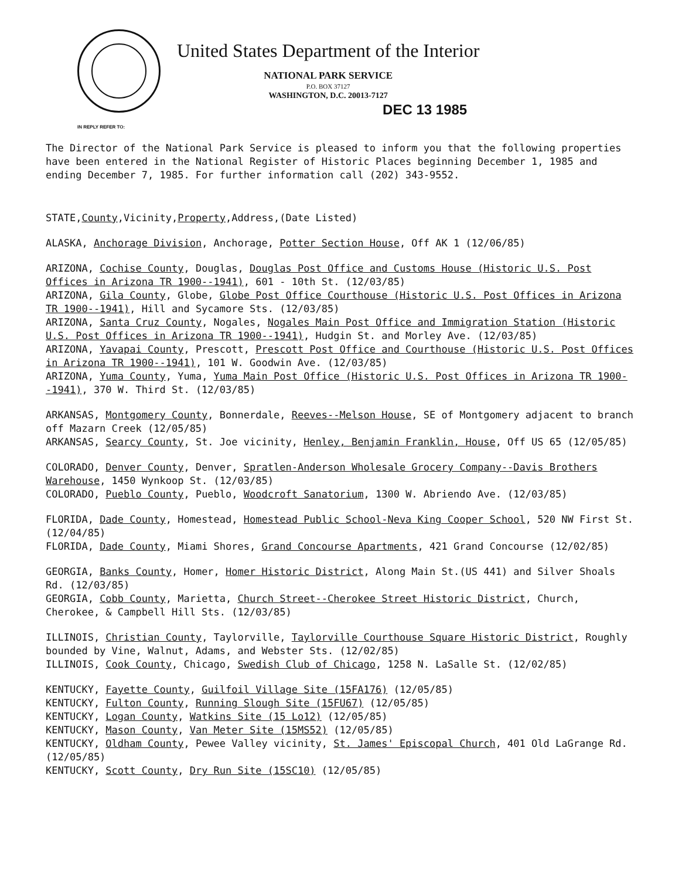IN REPLY REFER TO:
United States Department of the Interior
NATIONAL PARK SERVICE
P.O. BOX 37127
WASHINGTON, D.C. 20013-7127
DEC 13 1985
The Director of the National Park Service is pleased to inform you that the following properties have been entered in the National Register of Historic Places beginning December 1, 1985 and ending December 7, 1985. For further information call (202) 343-9552.
STATE,County,Vicinity,Property,Address,(Date Listed)
ALASKA, Anchorage Division, Anchorage, Potter Section House, Off AK 1 (12/06/85)
ARIZONA, Cochise County, Douglas, Douglas Post Office and Customs House (Historic U.S. Post Offices in Arizona TR 1900--1941), 601 - 10th St. (12/03/85)
ARIZONA, Gila County, Globe, Globe Post Office Courthouse (Historic U.S. Post Offices in Arizona TR 1900--1941), Hill and Sycamore Sts. (12/03/85)
ARIZONA, Santa Cruz County, Nogales, Nogales Main Post Office and Immigration Station (Historic U.S. Post Offices in Arizona TR 1900--1941), Hudgin St. and Morley Ave. (12/03/85)
ARIZONA, Yavapai County, Prescott, Prescott Post Office and Courthouse (Historic U.S. Post Offices in Arizona TR 1900--1941), 101 W. Goodwin Ave. (12/03/85)
ARIZONA, Yuma County, Yuma, Yuma Main Post Office (Historic U.S. Post Offices in Arizona TR 1900--1941), 370 W. Third St. (12/03/85)
ARKANSAS, Montgomery County, Bonnerdale, Reeves--Melson House, SE of Montgomery adjacent to branch off Mazarn Creek (12/05/85)
ARKANSAS, Searcy County, St. Joe vicinity, Henley, Benjamin Franklin, House, Off US 65 (12/05/85)
COLORADO, Denver County, Denver, Spratlen-Anderson Wholesale Grocery Company--Davis Brothers Warehouse, 1450 Wynkoop St. (12/03/85)
COLORADO, Pueblo County, Pueblo, Woodcroft Sanatorium, 1300 W. Abriendo Ave. (12/03/85)
FLORIDA, Dade County, Homestead, Homestead Public School-Neva King Cooper School, 520 NW First St. (12/04/85)
FLORIDA, Dade County, Miami Shores, Grand Concourse Apartments, 421 Grand Concourse (12/02/85)
GEORGIA, Banks County, Homer, Homer Historic District, Along Main St.(US 441) and Silver Shoals Rd. (12/03/85)
GEORGIA, Cobb County, Marietta, Church Street--Cherokee Street Historic District, Church, Cherokee, & Campbell Hill Sts. (12/03/85)
ILLINOIS, Christian County, Taylorville, Taylorville Courthouse Square Historic District, Roughly bounded by Vine, Walnut, Adams, and Webster Sts. (12/02/85)
ILLINOIS, Cook County, Chicago, Swedish Club of Chicago, 1258 N. LaSalle St. (12/02/85)
KENTUCKY, Fayette County, Guilfoil Village Site (15FA176) (12/05/85)
KENTUCKY, Fulton County, Running Slough Site (15FU67) (12/05/85)
KENTUCKY, Logan County, Watkins Site (15 Lo12) (12/05/85)
KENTUCKY, Mason County, Van Meter Site (15MS52) (12/05/85)
KENTUCKY, Oldham County, Pewee Valley vicinity, St. James' Episcopal Church, 401 Old LaGrange Rd. (12/05/85)
KENTUCKY, Scott County, Dry Run Site (15SC10) (12/05/85)